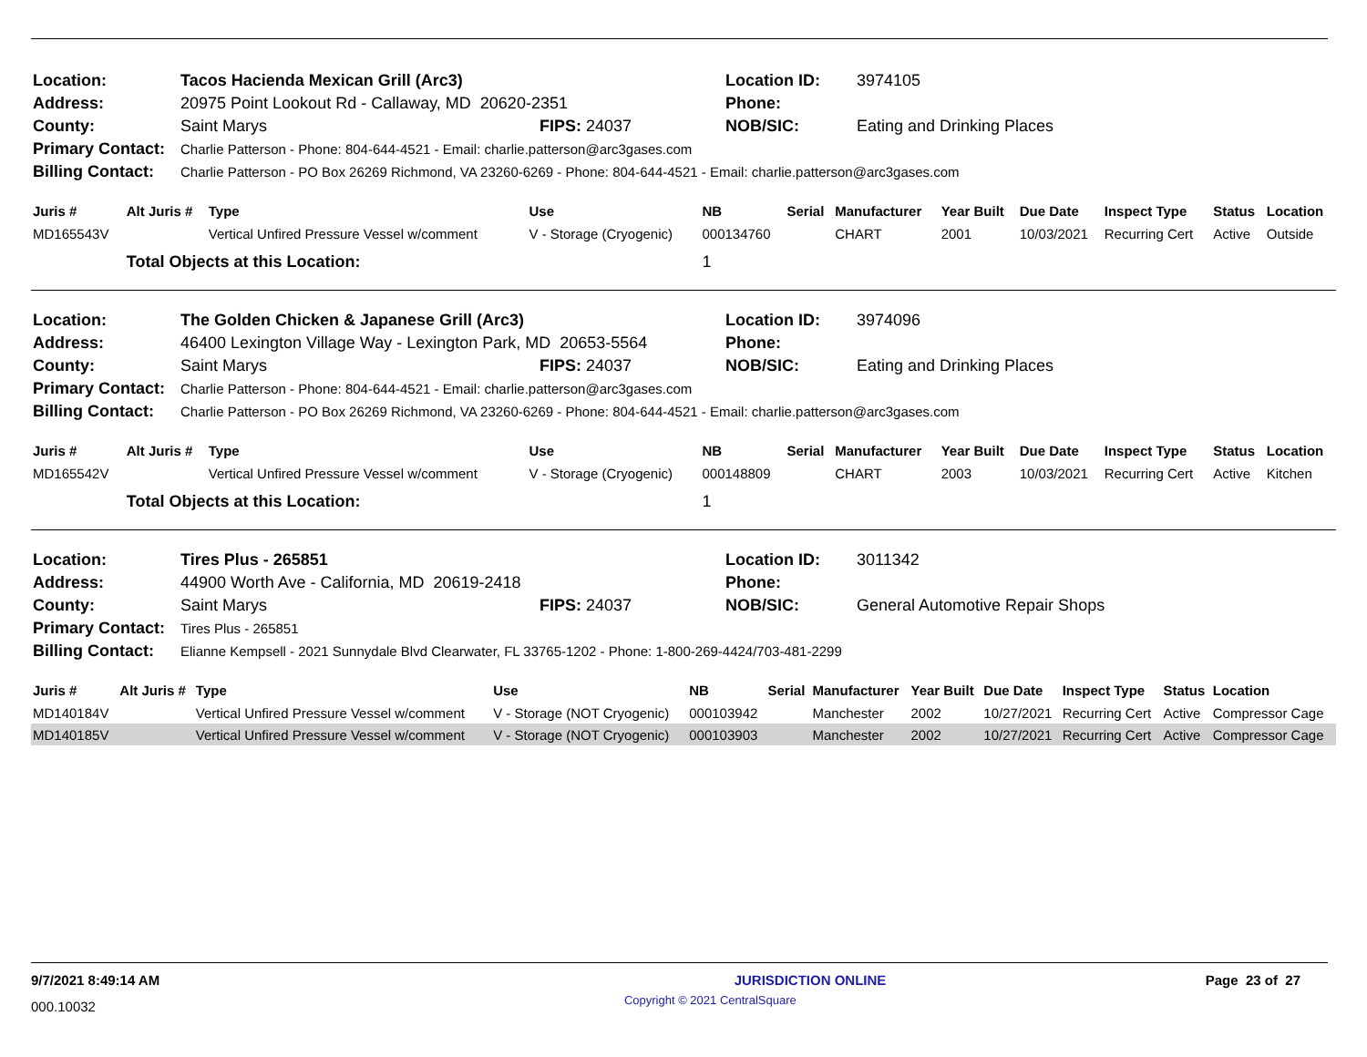| Location: | Tacos Hacienda Mexican Grill (Arc3) | | Location ID: | 3974105 |
| Address: | 20975 Point Lookout Rd - Callaway, MD 20620-2351 | | Phone: | |
| County: | Saint Marys | FIPS: 24037 | NOB/SIC: | Eating and Drinking Places |
| Primary Contact: | Charlie Patterson - Phone: 804-644-4521 - Email: charlie.patterson@arc3gases.com | | | |
| Billing Contact: | Charlie Patterson - PO Box 26269 Richmond, VA 23260-6269 - Phone: 804-644-4521 - Email: charlie.patterson@arc3gases.com | | | |
| Juris # | Alt Juris # | Type | Use | NB | Serial | Manufacturer | Year Built | Due Date | Inspect Type | Status | Location |
| --- | --- | --- | --- | --- | --- | --- | --- | --- | --- | --- | --- |
| MD165543V | | Vertical Unfired Pressure Vessel w/comment | V - Storage (Cryogenic) | 000134760 | | CHART | 2001 | 10/03/2021 | Recurring Cert | Active | Outside |
| | Total Objects at this Location: | | | 1 | | | | | | | |
| Location: | The Golden Chicken & Japanese Grill (Arc3) | | Location ID: | 3974096 |
| Address: | 46400 Lexington Village Way - Lexington Park, MD 20653-5564 | | Phone: | |
| County: | Saint Marys | FIPS: 24037 | NOB/SIC: | Eating and Drinking Places |
| Primary Contact: | Charlie Patterson - Phone: 804-644-4521 - Email: charlie.patterson@arc3gases.com | | | |
| Billing Contact: | Charlie Patterson - PO Box 26269 Richmond, VA 23260-6269 - Phone: 804-644-4521 - Email: charlie.patterson@arc3gases.com | | | |
| Juris # | Alt Juris # | Type | Use | NB | Serial | Manufacturer | Year Built | Due Date | Inspect Type | Status | Location |
| --- | --- | --- | --- | --- | --- | --- | --- | --- | --- | --- | --- |
| MD165542V | | Vertical Unfired Pressure Vessel w/comment | V - Storage (Cryogenic) | 000148809 | | CHART | 2003 | 10/03/2021 | Recurring Cert | Active | Kitchen |
| | Total Objects at this Location: | | | 1 | | | | | | | |
| Location: | Tires Plus - 265851 | | Location ID: | 3011342 |
| Address: | 44900 Worth Ave - California, MD 20619-2418 | | Phone: | |
| County: | Saint Marys | FIPS: 24037 | NOB/SIC: | General Automotive Repair Shops |
| Primary Contact: | Tires Plus - 265851 | | | |
| Billing Contact: | Elianne Kempsell - 2021 Sunnydale Blvd Clearwater, FL 33765-1202 - Phone: 1-800-269-4424/703-481-2299 | | | |
| Juris # | Alt Juris # | Type | Use | NB | Serial | Manufacturer | Year Built | Due Date | Inspect Type | Status | Location |
| --- | --- | --- | --- | --- | --- | --- | --- | --- | --- | --- | --- |
| MD140184V | | Vertical Unfired Pressure Vessel w/comment | V - Storage (NOT Cryogenic) | 000103942 | | Manchester | 2002 | 10/27/2021 | Recurring Cert | Active | Compressor Cage |
| MD140185V | | Vertical Unfired Pressure Vessel w/comment | V - Storage (NOT Cryogenic) | 000103903 | | Manchester | 2002 | 10/27/2021 | Recurring Cert | Active | Compressor Cage |
9/7/2021 8:49:14 AM JURISDICTION ONLINE Page 23 of 27
000.10032 Copyright © 2021 CentralSquare